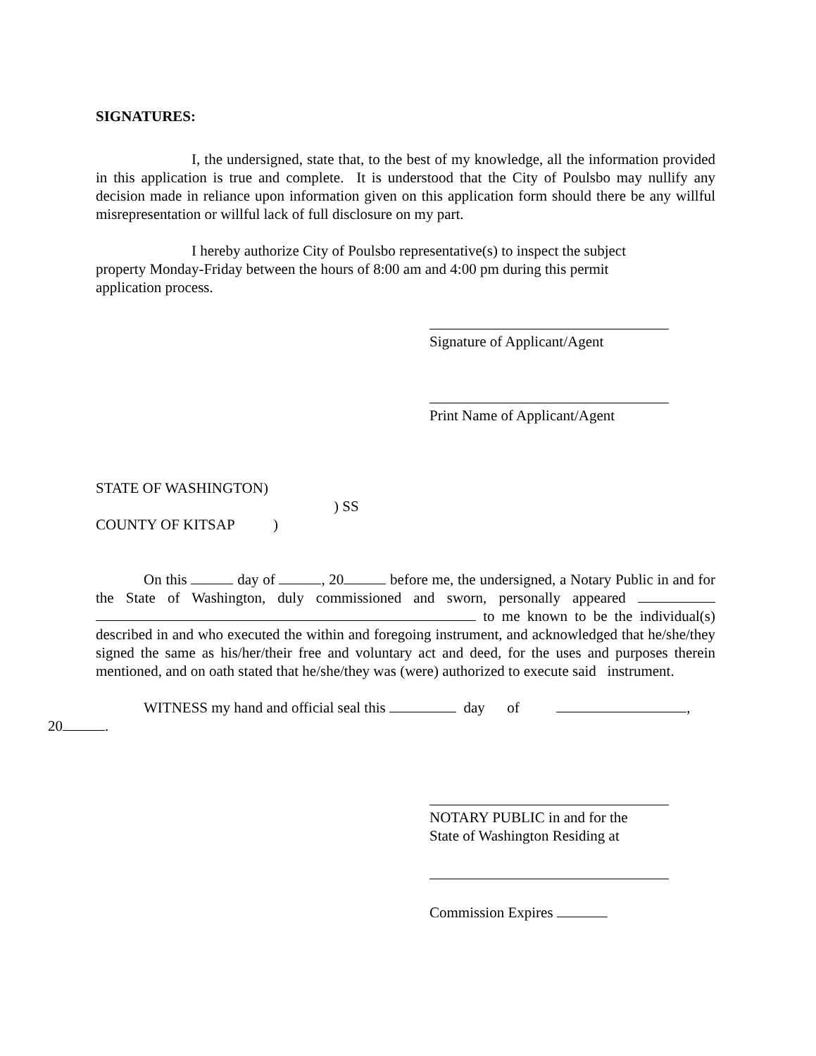SIGNATURES:
I, the undersigned, state that, to the best of my knowledge, all the information provided in this application is true and complete. It is understood that the City of Poulsbo may nullify any decision made in reliance upon information given on this application form should there be any willful misrepresentation or willful lack of full disclosure on my part.
I hereby authorize City of Poulsbo representative(s) to inspect the subject property Monday-Friday between the hours of 8:00 am and 4:00 pm during this permit application process.
Signature of Applicant/Agent
Print Name of Applicant/Agent
STATE OF WASHINGTON)
) SS
COUNTY OF KITSAP )
On this day of , 20 before me, the undersigned, a Notary Public in and for the State of Washington, duly commissioned and sworn, personally appeared to me known to be the individual(s) described in and who executed the within and foregoing instrument, and acknowledged that he/she/they signed the same as his/her/their free and voluntary act and deed, for the uses and purposes therein mentioned, and on oath stated that he/she/they was (were) authorized to execute said instrument.
WITNESS my hand and official seal this day of ,
20 .
NOTARY PUBLIC in and for the
State of Washington Residing at
Commission Expires